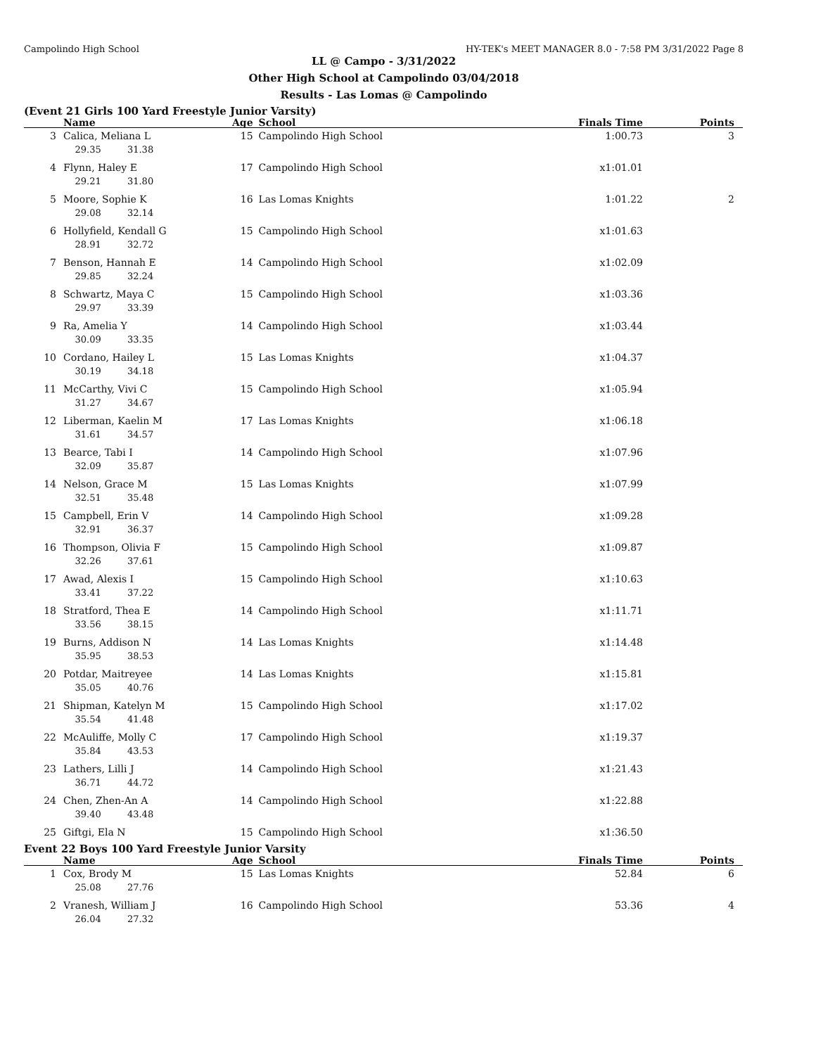Campolindo High School HY-TEK's MEET MANAGER 8.0 - 7:58 PM 3/31/2022 Page 8
LL @ Campo - 3/31/2022
Other High School at Campolindo 03/04/2018
Results - Las Lomas @ Campolindo
(Event 21 Girls 100 Yard Freestyle Junior Varsity)
| | Name | Age | School | Finals Time | Points |
| --- | --- | --- | --- | --- | --- |
| 3 | Calica, Meliana L | 15 | Campolindo High School | 1:00.73 | 3 |
| | 29.35 31.38 | | | | |
| 4 | Flynn, Haley E | 17 | Campolindo High School | x1:01.01 | |
| | 29.21 31.80 | | | | |
| 5 | Moore, Sophie K | 16 | Las Lomas Knights | 1:01.22 | 2 |
| | 29.08 32.14 | | | | |
| 6 | Hollyfield, Kendall G | 15 | Campolindo High School | x1:01.63 | |
| | 28.91 32.72 | | | | |
| 7 | Benson, Hannah E | 14 | Campolindo High School | x1:02.09 | |
| | 29.85 32.24 | | | | |
| 8 | Schwartz, Maya C | 15 | Campolindo High School | x1:03.36 | |
| | 29.97 33.39 | | | | |
| 9 | Ra, Amelia Y | 14 | Campolindo High School | x1:03.44 | |
| | 30.09 33.35 | | | | |
| 10 | Cordano, Hailey L | 15 | Las Lomas Knights | x1:04.37 | |
| | 30.19 34.18 | | | | |
| 11 | McCarthy, Vivi C | 15 | Campolindo High School | x1:05.94 | |
| | 31.27 34.67 | | | | |
| 12 | Liberman, Kaelin M | 17 | Las Lomas Knights | x1:06.18 | |
| | 31.61 34.57 | | | | |
| 13 | Bearce, Tabi I | 14 | Campolindo High School | x1:07.96 | |
| | 32.09 35.87 | | | | |
| 14 | Nelson, Grace M | 15 | Las Lomas Knights | x1:07.99 | |
| | 32.51 35.48 | | | | |
| 15 | Campbell, Erin V | 14 | Campolindo High School | x1:09.28 | |
| | 32.91 36.37 | | | | |
| 16 | Thompson, Olivia F | 15 | Campolindo High School | x1:09.87 | |
| | 32.26 37.61 | | | | |
| 17 | Awad, Alexis I | 15 | Campolindo High School | x1:10.63 | |
| | 33.41 37.22 | | | | |
| 18 | Stratford, Thea E | 14 | Campolindo High School | x1:11.71 | |
| | 33.56 38.15 | | | | |
| 19 | Burns, Addison N | 14 | Las Lomas Knights | x1:14.48 | |
| | 35.95 38.53 | | | | |
| 20 | Potdar, Maitreyee | 14 | Las Lomas Knights | x1:15.81 | |
| | 35.05 40.76 | | | | |
| 21 | Shipman, Katelyn M | 15 | Campolindo High School | x1:17.02 | |
| | 35.54 41.48 | | | | |
| 22 | McAuliffe, Molly C | 17 | Campolindo High School | x1:19.37 | |
| | 35.84 43.53 | | | | |
| 23 | Lathers, Lilli J | 14 | Campolindo High School | x1:21.43 | |
| | 36.71 44.72 | | | | |
| 24 | Chen, Zhen-An A | 14 | Campolindo High School | x1:22.88 | |
| | 39.40 43.48 | | | | |
| 25 | Giftgi, Ela N | 15 | Campolindo High School | x1:36.50 | |
Event 22 Boys 100 Yard Freestyle Junior Varsity
| | Name | Age | School | Finals Time | Points |
| --- | --- | --- | --- | --- | --- |
| 1 | Cox, Brody M | 15 | Las Lomas Knights | 52.84 | 6 |
| | 25.08 27.76 | | | | |
| 2 | Vranesh, William J | 16 | Campolindo High School | 53.36 | 4 |
| | 26.04 27.32 | | | | |